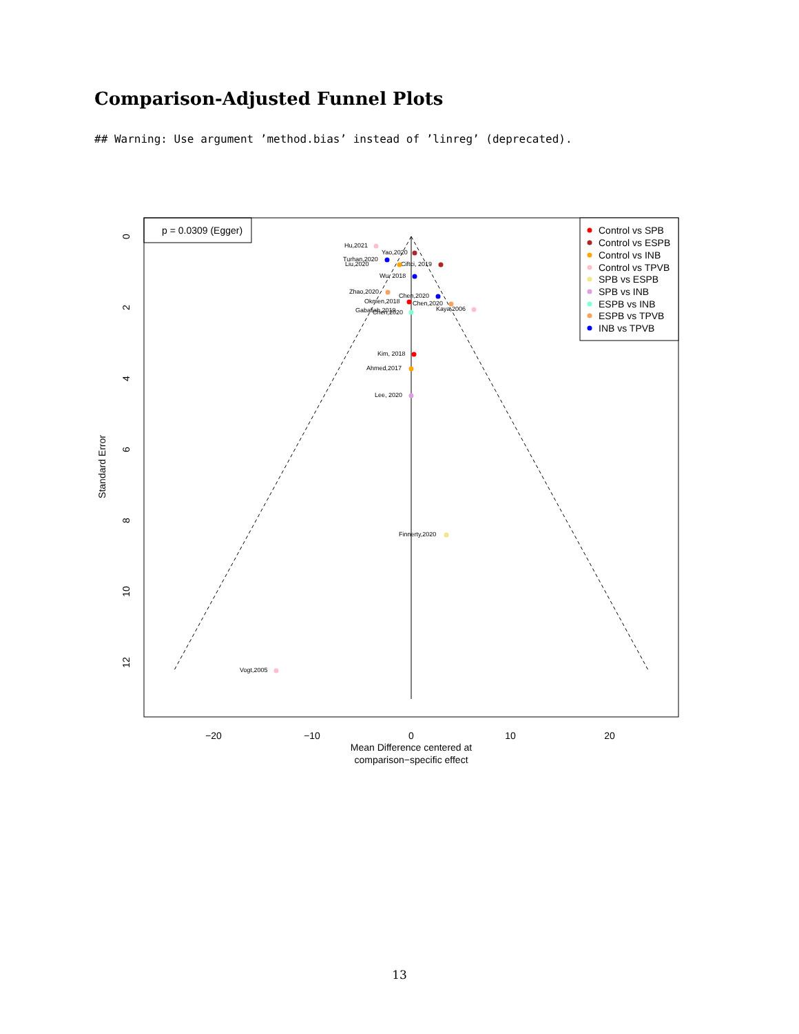Comparison-Adjusted Funnel Plots
## Warning: Use argument ’method.bias’ instead of ’linreg’ (deprecated).
p = 0.0309 (Egger)
Hu,2021
Yao,2020
Turhan,2020
Ciftci, 2019
Liu,2020
Wu, 2018
Zhao,2020
Chen,2020
Okmen,2018
Chen,2020
Kaya,2006
Gabaliah,2019
Chen,2020
Kim, 2018
Ahmed,2017
Lee, 2020
Finnerty,2020
Vogt,2005
Control vs SPB
Control vs ESPB
Control vs INB
Control vs TPVB
SPB vs ESPB
SPB vs INB
ESPB vs INB
ESPB vs TPVB
INB vs TPVB
−20
−10
0
10
20
Mean Difference centered at
comparison−specific effect
0
2
4
6
8
10
12
Standard Error
13